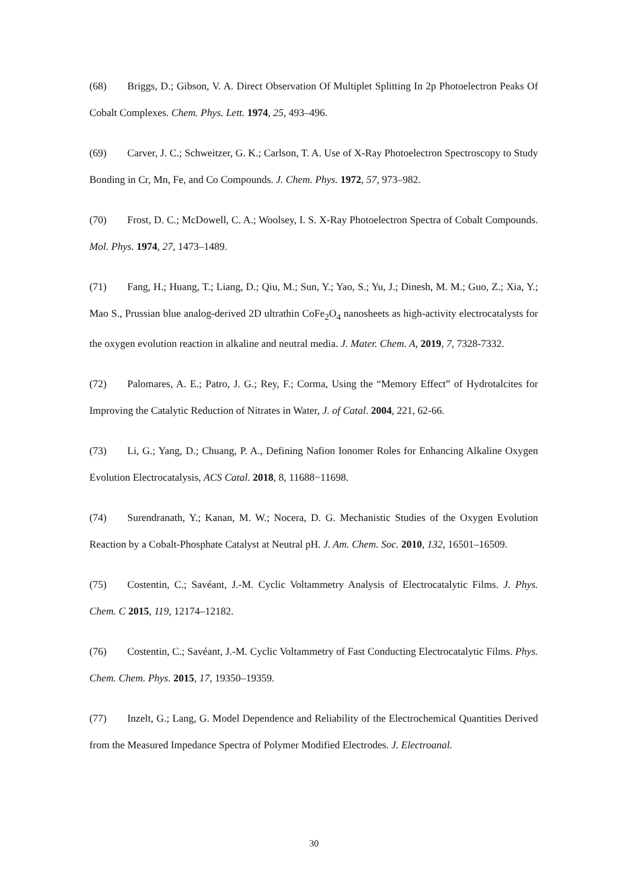(68) Briggs, D.; Gibson, V. A. Direct Observation Of Multiplet Splitting In 2p Photoelectron Peaks Of Cobalt Complexes. Chem. Phys. Lett. 1974, 25, 493–496.
(69) Carver, J. C.; Schweitzer, G. K.; Carlson, T. A. Use of X-Ray Photoelectron Spectroscopy to Study Bonding in Cr, Mn, Fe, and Co Compounds. J. Chem. Phys. 1972, 57, 973–982.
(70) Frost, D. C.; McDowell, C. A.; Woolsey, I. S. X-Ray Photoelectron Spectra of Cobalt Compounds. Mol. Phys. 1974, 27, 1473–1489.
(71) Fang, H.; Huang, T.; Liang, D.; Qiu, M.; Sun, Y.; Yao, S.; Yu, J.; Dinesh, M. M.; Guo, Z.; Xia, Y.; Mao S., Prussian blue analog-derived 2D ultrathin CoFe<sub>2</sub>O<sub>4</sub> nanosheets as high-activity electrocatalysts for the oxygen evolution reaction in alkaline and neutral media. J. Mater. Chem. A, 2019, 7, 7328-7332.
(72) Palomares, A. E.; Patro, J. G.; Rey, F.; Corma, Using the “Memory Effect” of Hydrotalcites for Improving the Catalytic Reduction of Nitrates in Water, J. of Catal. 2004, 221, 62-66.
(73) Li, G.; Yang, D.; Chuang, P. A., Defining Nafion Ionomer Roles for Enhancing Alkaline Oxygen Evolution Electrocatalysis, ACS Catal. 2018, 8, 11688−11698.
(74) Surendranath, Y.; Kanan, M. W.; Nocera, D. G. Mechanistic Studies of the Oxygen Evolution Reaction by a Cobalt-Phosphate Catalyst at Neutral pH. J. Am. Chem. Soc. 2010, 132, 16501–16509.
(75) Costentin, C.; Savéant, J.-M. Cyclic Voltammetry Analysis of Electrocatalytic Films. J. Phys. Chem. C 2015, 119, 12174–12182.
(76) Costentin, C.; Savéant, J.-M. Cyclic Voltammetry of Fast Conducting Electrocatalytic Films. Phys. Chem. Chem. Phys. 2015, 17, 19350–19359.
(77) Inzelt, G.; Lang, G. Model Dependence and Reliability of the Electrochemical Quantities Derived from the Measured Impedance Spectra of Polymer Modified Electrodes. J. Electroanal.
30